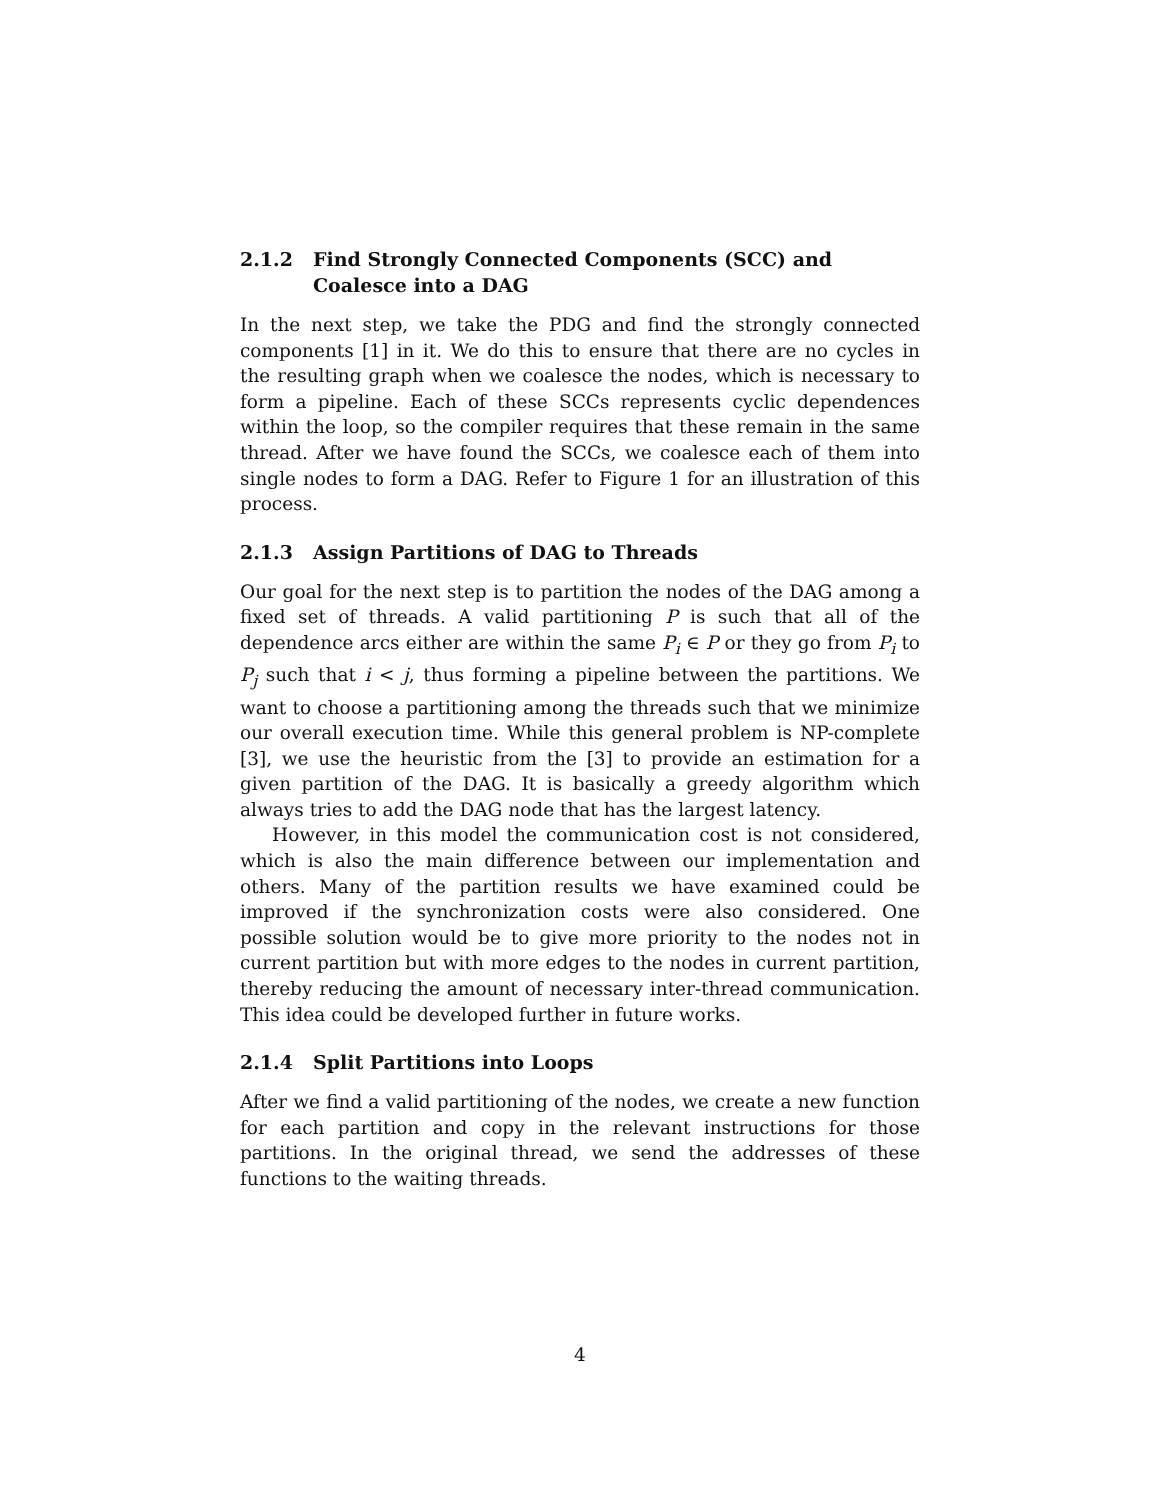2.1.2 Find Strongly Connected Components (SCC) and Coalesce into a DAG
In the next step, we take the PDG and find the strongly connected components [1] in it. We do this to ensure that there are no cycles in the resulting graph when we coalesce the nodes, which is necessary to form a pipeline. Each of these SCCs represents cyclic dependences within the loop, so the compiler requires that these remain in the same thread. After we have found the SCCs, we coalesce each of them into single nodes to form a DAG. Refer to Figure 1 for an illustration of this process.
2.1.3 Assign Partitions of DAG to Threads
Our goal for the next step is to partition the nodes of the DAG among a fixed set of threads. A valid partitioning P is such that all of the dependence arcs either are within the same P<sub>i</sub> ∈ P or they go from P<sub>i</sub> to P<sub>j</sub> such that i < j, thus forming a pipeline between the partitions. We want to choose a partitioning among the threads such that we minimize our overall execution time. While this general problem is NP-complete [3], we use the heuristic from the [3] to provide an estimation for a given partition of the DAG. It is basically a greedy algorithm which always tries to add the DAG node that has the largest latency.
However, in this model the communication cost is not considered, which is also the main difference between our implementation and others. Many of the partition results we have examined could be improved if the synchronization costs were also considered. One possible solution would be to give more priority to the nodes not in current partition but with more edges to the nodes in current partition, thereby reducing the amount of necessary inter-thread communication. This idea could be developed further in future works.
2.1.4 Split Partitions into Loops
After we find a valid partitioning of the nodes, we create a new function for each partition and copy in the relevant instructions for those partitions. In the original thread, we send the addresses of these functions to the waiting threads.
4